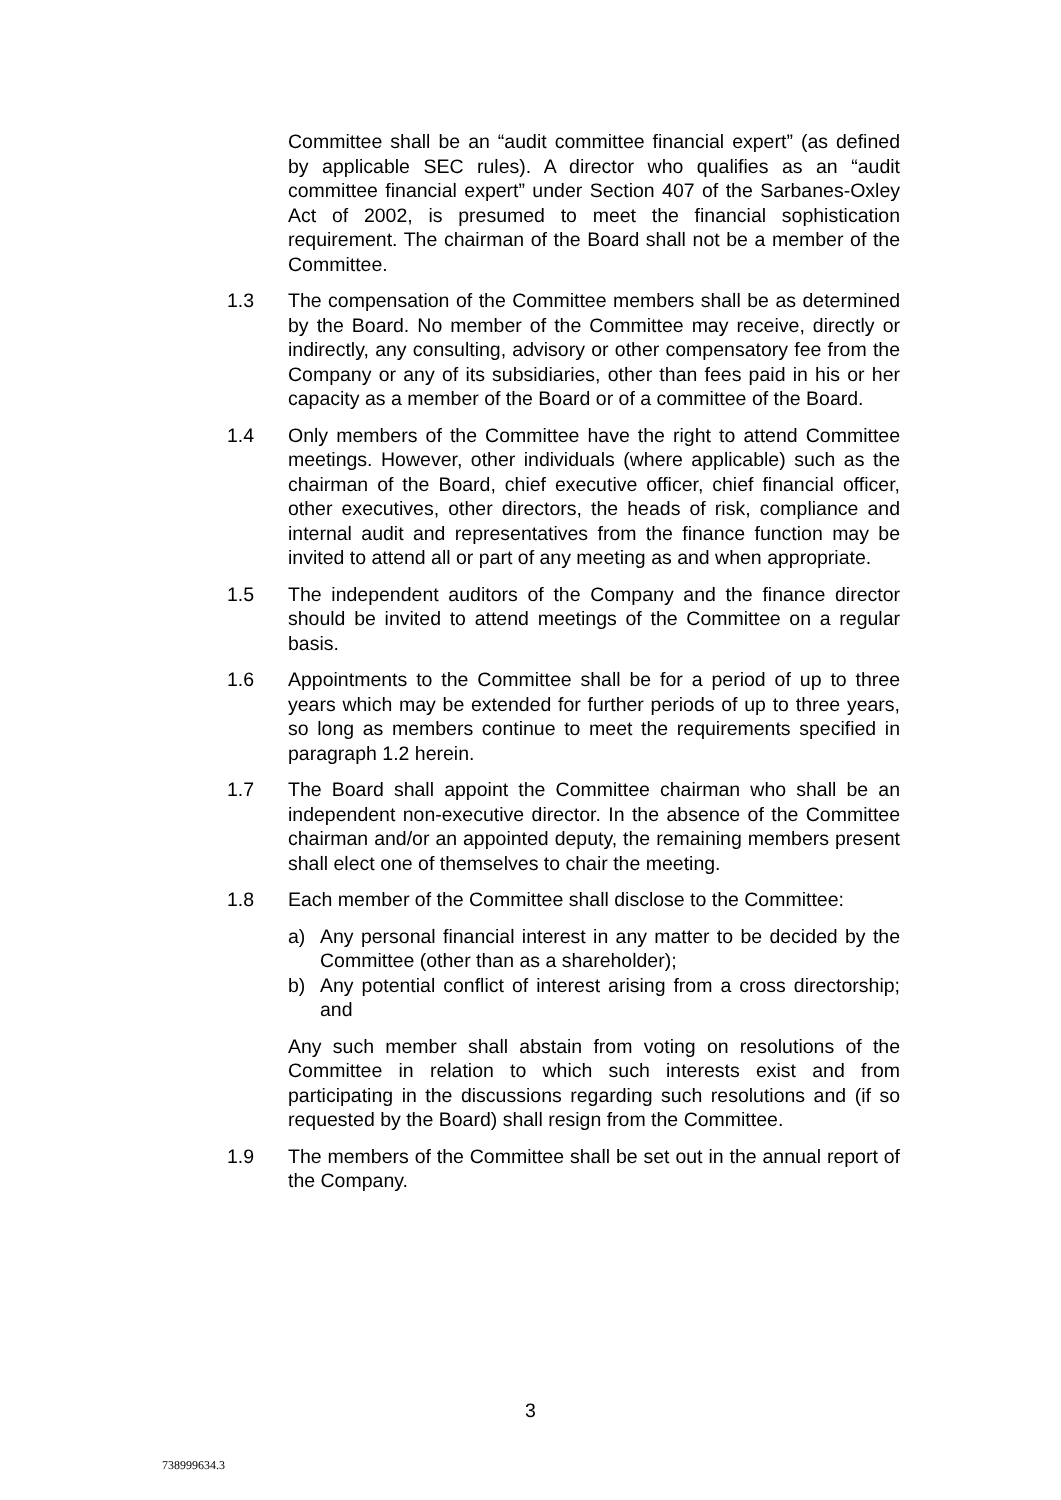Committee shall be an “audit committee financial expert” (as defined by applicable SEC rules). A director who qualifies as an “audit committee financial expert” under Section 407 of the Sarbanes-Oxley Act of 2002, is presumed to meet the financial sophistication requirement. The chairman of the Board shall not be a member of the Committee.
1.3 The compensation of the Committee members shall be as determined by the Board. No member of the Committee may receive, directly or indirectly, any consulting, advisory or other compensatory fee from the Company or any of its subsidiaries, other than fees paid in his or her capacity as a member of the Board or of a committee of the Board.
1.4 Only members of the Committee have the right to attend Committee meetings. However, other individuals (where applicable) such as the chairman of the Board, chief executive officer, chief financial officer, other executives, other directors, the heads of risk, compliance and internal audit and representatives from the finance function may be invited to attend all or part of any meeting as and when appropriate.
1.5 The independent auditors of the Company and the finance director should be invited to attend meetings of the Committee on a regular basis.
1.6 Appointments to the Committee shall be for a period of up to three years which may be extended for further periods of up to three years, so long as members continue to meet the requirements specified in paragraph 1.2 herein.
1.7 The Board shall appoint the Committee chairman who shall be an independent non-executive director. In the absence of the Committee chairman and/or an appointed deputy, the remaining members present shall elect one of themselves to chair the meeting.
1.8 Each member of the Committee shall disclose to the Committee:
a) Any personal financial interest in any matter to be decided by the Committee (other than as a shareholder);
b) Any potential conflict of interest arising from a cross directorship; and
Any such member shall abstain from voting on resolutions of the Committee in relation to which such interests exist and from participating in the discussions regarding such resolutions and (if so requested by the Board) shall resign from the Committee.
1.9 The members of the Committee shall be set out in the annual report of the Company.
3
738999634.3